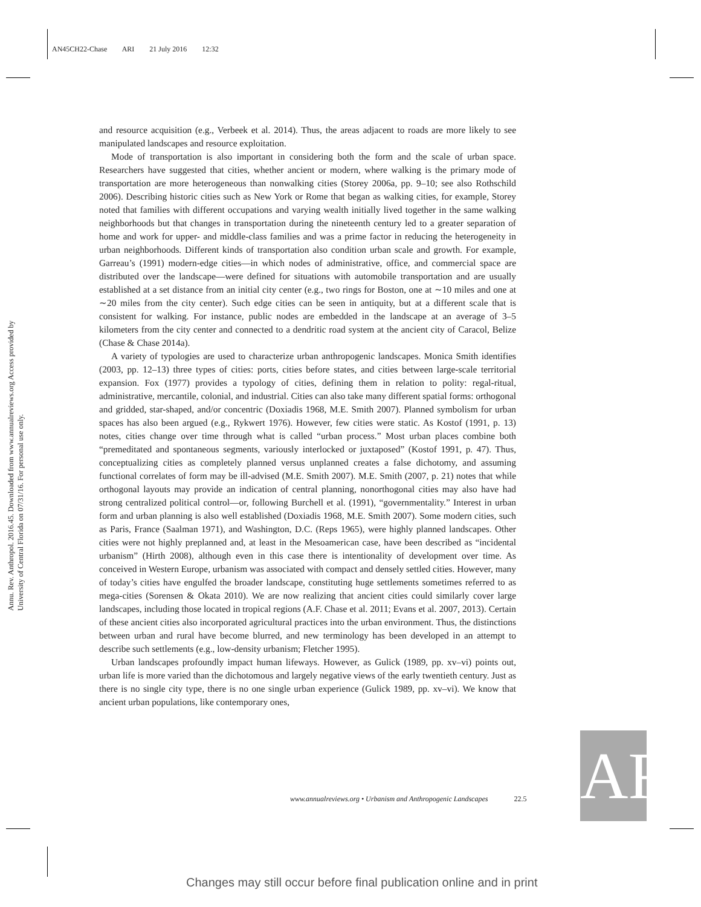AN45CH22-Chase ARI 21 July 2016 12:32
Annu. Rev. Anthropol. 2016.45. Downloaded from www.annualreviews.org Access provided by University of Central Florida on 07/31/16. For personal use only.
and resource acquisition (e.g., Verbeek et al. 2014). Thus, the areas adjacent to roads are more likely to see manipulated landscapes and resource exploitation.
Mode of transportation is also important in considering both the form and the scale of urban space. Researchers have suggested that cities, whether ancient or modern, where walking is the primary mode of transportation are more heterogeneous than nonwalking cities (Storey 2006a, pp. 9–10; see also Rothschild 2006). Describing historic cities such as New York or Rome that began as walking cities, for example, Storey noted that families with different occupations and varying wealth initially lived together in the same walking neighborhoods but that changes in transportation during the nineteenth century led to a greater separation of home and work for upper- and middle-class families and was a prime factor in reducing the heterogeneity in urban neighborhoods. Different kinds of transportation also condition urban scale and growth. For example, Garreau’s (1991) modern-edge cities—in which nodes of administrative, office, and commercial space are distributed over the landscape—were defined for situations with automobile transportation and are usually established at a set distance from an initial city center (e.g., two rings for Boston, one at ∼10 miles and one at ∼20 miles from the city center). Such edge cities can be seen in antiquity, but at a different scale that is consistent for walking. For instance, public nodes are embedded in the landscape at an average of 3–5 kilometers from the city center and connected to a dendritic road system at the ancient city of Caracol, Belize (Chase & Chase 2014a).
A variety of typologies are used to characterize urban anthropogenic landscapes. Monica Smith identifies (2003, pp. 12–13) three types of cities: ports, cities before states, and cities between large-scale territorial expansion. Fox (1977) provides a typology of cities, defining them in relation to polity: regal-ritual, administrative, mercantile, colonial, and industrial. Cities can also take many different spatial forms: orthogonal and gridded, star-shaped, and/or concentric (Doxiadis 1968, M.E. Smith 2007). Planned symbolism for urban spaces has also been argued (e.g., Rykwert 1976). However, few cities were static. As Kostof (1991, p. 13) notes, cities change over time through what is called “urban process.” Most urban places combine both “premeditated and spontaneous segments, variously interlocked or juxtaposed” (Kostof 1991, p. 47). Thus, conceptualizing cities as completely planned versus unplanned creates a false dichotomy, and assuming functional correlates of form may be ill-advised (M.E. Smith 2007). M.E. Smith (2007, p. 21) notes that while orthogonal layouts may provide an indication of central planning, nonorthogonal cities may also have had strong centralized political control—or, following Burchell et al. (1991), “governmentality.” Interest in urban form and urban planning is also well established (Doxiadis 1968, M.E. Smith 2007). Some modern cities, such as Paris, France (Saalman 1971), and Washington, D.C. (Reps 1965), were highly planned landscapes. Other cities were not highly preplanned and, at least in the Mesoamerican case, have been described as “incidental urbanism” (Hirth 2008), although even in this case there is intentionality of development over time. As conceived in Western Europe, urbanism was associated with compact and densely settled cities. However, many of today’s cities have engulfed the broader landscape, constituting huge settlements sometimes referred to as mega-cities (Sorensen & Okata 2010). We are now realizing that ancient cities could similarly cover large landscapes, including those located in tropical regions (A.F. Chase et al. 2011; Evans et al. 2007, 2013). Certain of these ancient cities also incorporated agricultural practices into the urban environment. Thus, the distinctions between urban and rural have become blurred, and new terminology has been developed in an attempt to describe such settlements (e.g., low-density urbanism; Fletcher 1995).
Urban landscapes profoundly impact human lifeways. However, as Gulick (1989, pp. xv–vi) points out, urban life is more varied than the dichotomous and largely negative views of the early twentieth century. Just as there is no single city type, there is no one single urban experience (Gulick 1989, pp. xv–vi). We know that ancient urban populations, like contemporary ones,
www.annualreviews.org • Urbanism and Anthropogenic Landscapes 22.5
AR
Changes may still occur before final publication online and in print